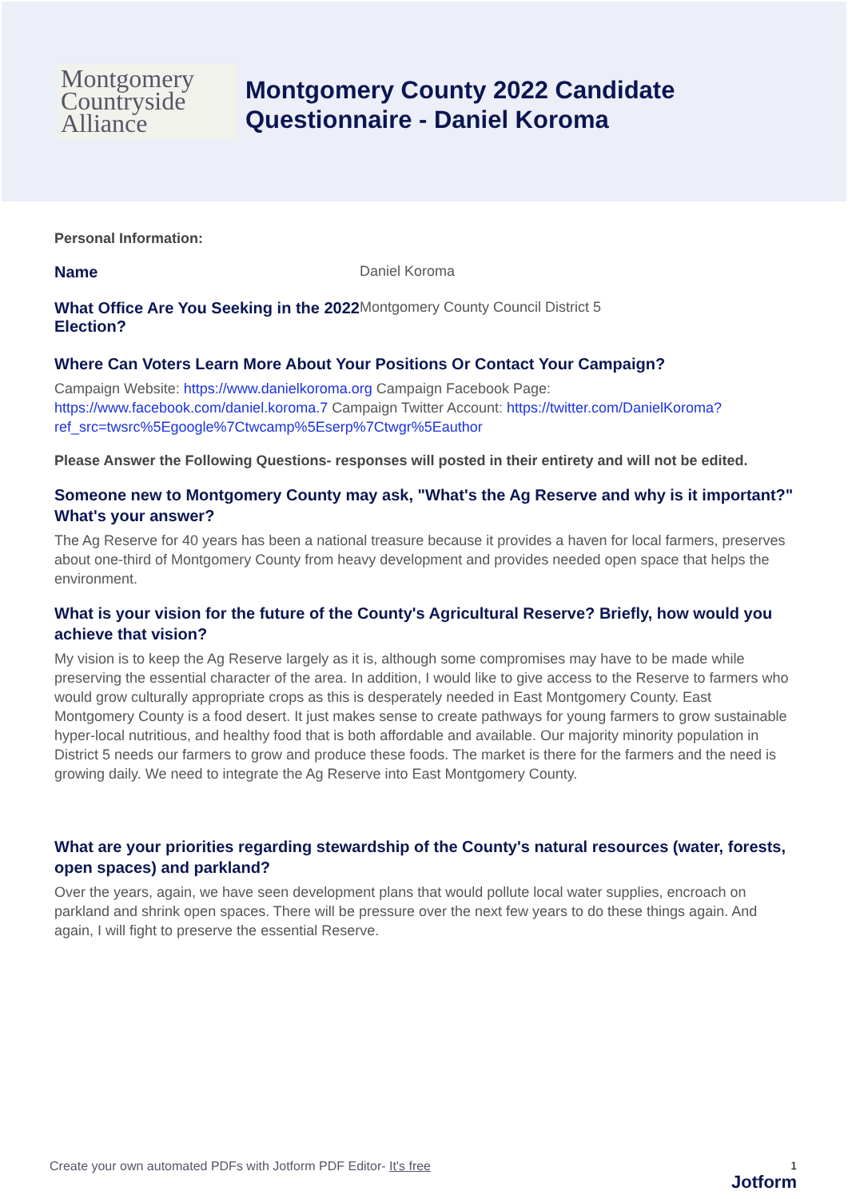Montgomery
Countryside
Alliance
Montgomery County 2022 Candidate
Questionnaire - Daniel Koroma
Personal Information:
Name Daniel Koroma
What Office Are You Seeking in the 2022 Election?
Montgomery County Council District 5
Where Can Voters Learn More About Your Positions Or Contact Your Campaign?
Campaign Website: https://www.danielkoroma.org Campaign Facebook Page: https://www.facebook.com/daniel.koroma.7 Campaign Twitter Account: https://twitter.com/DanielKoroma?ref_src=twsrc%5Egoogle%7Ctwcamp%5Eserp%7Ctwgr%5Eauthor
Please Answer the Following Questions- responses will posted in their entirety and will not be edited.
Someone new to Montgomery County may ask, "What's the Ag Reserve and why is it important?" What's your answer?
The Ag Reserve for 40 years has been a national treasure because it provides a haven for local farmers, preserves about one-third of Montgomery County from heavy development and provides needed open space that helps the environment.
What is your vision for the future of the County's Agricultural Reserve? Briefly, how would you achieve that vision?
My vision is to keep the Ag Reserve largely as it is, although some compromises may have to be made while preserving the essential character of the area. In addition, I would like to give access to the Reserve to farmers who would grow culturally appropriate crops as this is desperately needed in East Montgomery County. East Montgomery County is a food desert. It just makes sense to create pathways for young farmers to grow sustainable hyper-local nutritious, and healthy food that is both affordable and available. Our majority minority population in District 5 needs our farmers to grow and produce these foods. The market is there for the farmers and the need is growing daily. We need to integrate the Ag Reserve into East Montgomery County.
What are your priorities regarding stewardship of the County's natural resources (water, forests, open spaces) and parkland?
Over the years, again, we have seen development plans that would pollute local water supplies, encroach on parkland and shrink open spaces. There will be pressure over the next few years to do these things again. And again, I will fight to preserve the essential Reserve.
Create your own automated PDFs with Jotform PDF Editor- It's free
1
Jotform